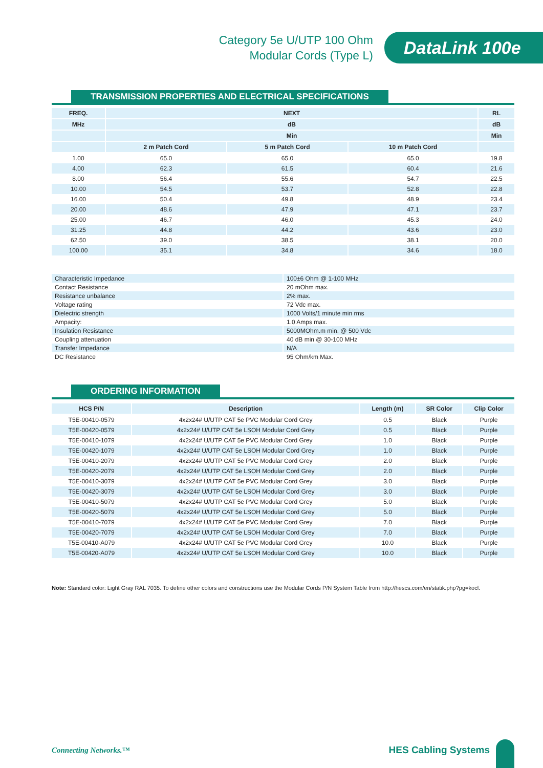Category 5e U/UTP 100 Ohm
Modular Cords (Type L)
DataLink 100e
TRANSMISSION PROPERTIES AND ELECTRICAL SPECIFICATIONS
| FREQ. | NEXT | | | RL |
| --- | --- | --- | --- | --- |
| MHz | dB | | | dB |
| | Min | | | Min |
| | 2 m Patch Cord | 5 m Patch Cord | 10 m Patch Cord | |
| 1.00 | 65.0 | 65.0 | 65.0 | 19.8 |
| 4.00 | 62.3 | 61.5 | 60.4 | 21.6 |
| 8.00 | 56.4 | 55.6 | 54.7 | 22.5 |
| 10.00 | 54.5 | 53.7 | 52.8 | 22.8 |
| 16.00 | 50.4 | 49.8 | 48.9 | 23.4 |
| 20.00 | 48.6 | 47.9 | 47.1 | 23.7 |
| 25.00 | 46.7 | 46.0 | 45.3 | 24.0 |
| 31.25 | 44.8 | 44.2 | 43.6 | 23.0 |
| 62.50 | 39.0 | 38.5 | 38.1 | 20.0 |
| 100.00 | 35.1 | 34.8 | 34.6 | 18.0 |
| Characteristic Impedance | 100±6 Ohm @ 1-100 MHz |
| Contact Resistance | 20 mOhm max. |
| Resistance unbalance | 2% max. |
| Voltage rating | 72 Vdc max. |
| Dielectric strength | 1000 Volts/1 minute min rms |
| Ampacity: | 1.0 Amps max. |
| Insulation Resistance | 5000MOhm.m min. @ 500 Vdc |
| Coupling attenuation | 40 dB min @ 30-100 MHz |
| Transfer Impedance | N/A |
| DC Resistance | 95 Ohm/km Max. |
ORDERING INFORMATION
| HCS P/N | Description | Length (m) | SR Color | Clip Color |
| --- | --- | --- | --- | --- |
| T5E-00410-0579 | 4x2x24# U/UTP CAT 5e PVC Modular Cord Grey | 0.5 | Black | Purple |
| T5E-00420-0579 | 4x2x24# U/UTP CAT 5e LSOH Modular Cord Grey | 0.5 | Black | Purple |
| T5E-00410-1079 | 4x2x24# U/UTP CAT 5e PVC Modular Cord Grey | 1.0 | Black | Purple |
| T5E-00420-1079 | 4x2x24# U/UTP CAT 5e LSOH Modular Cord Grey | 1.0 | Black | Purple |
| T5E-00410-2079 | 4x2x24# U/UTP CAT 5e PVC Modular Cord Grey | 2.0 | Black | Purple |
| T5E-00420-2079 | 4x2x24# U/UTP CAT 5e LSOH Modular Cord Grey | 2.0 | Black | Purple |
| T5E-00410-3079 | 4x2x24# U/UTP CAT 5e PVC Modular Cord Grey | 3.0 | Black | Purple |
| T5E-00420-3079 | 4x2x24# U/UTP CAT 5e LSOH Modular Cord Grey | 3.0 | Black | Purple |
| T5E-00410-5079 | 4x2x24# U/UTP CAT 5e PVC Modular Cord Grey | 5.0 | Black | Purple |
| T5E-00420-5079 | 4x2x24# U/UTP CAT 5e LSOH Modular Cord Grey | 5.0 | Black | Purple |
| T5E-00410-7079 | 4x2x24# U/UTP CAT 5e PVC Modular Cord Grey | 7.0 | Black | Purple |
| T5E-00420-7079 | 4x2x24# U/UTP CAT 5e LSOH Modular Cord Grey | 7.0 | Black | Purple |
| T5E-00410-A079 | 4x2x24# U/UTP CAT 5e PVC Modular Cord Grey | 10.0 | Black | Purple |
| T5E-00420-A079 | 4x2x24# U/UTP CAT 5e LSOH Modular Cord Grey | 10.0 | Black | Purple |
Note: Standard color: Light Gray RAL 7035. To define other colors and constructions use the Modular Cords P/N System Table from http://hescs.com/en/statik.php?pg=kocl.
Connecting Networks.™ HES Cabling Systems